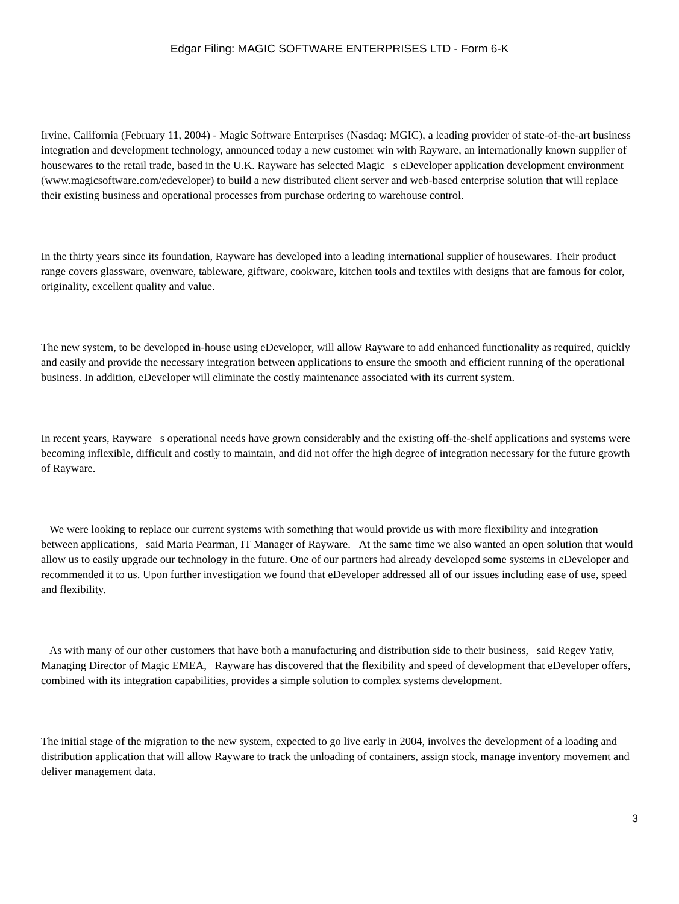Edgar Filing: MAGIC SOFTWARE ENTERPRISES LTD - Form 6-K
Irvine, California (February 11, 2004) - Magic Software Enterprises (Nasdaq: MGIC), a leading provider of state-of-the-art business integration and development technology, announced today a new customer win with Rayware, an internationally known supplier of housewares to the retail trade, based in the U.K. Rayware has selected Magic s eDeveloper application development environment (www.magicsoftware.com/edeveloper) to build a new distributed client server and web-based enterprise solution that will replace their existing business and operational processes from purchase ordering to warehouse control.
In the thirty years since its foundation, Rayware has developed into a leading international supplier of housewares. Their product range covers glassware, ovenware, tableware, giftware, cookware, kitchen tools and textiles with designs that are famous for color, originality, excellent quality and value.
The new system, to be developed in-house using eDeveloper, will allow Rayware to add enhanced functionality as required, quickly and easily and provide the necessary integration between applications to ensure the smooth and efficient running of the operational business. In addition, eDeveloper will eliminate the costly maintenance associated with its current system.
In recent years, Rayware s operational needs have grown considerably and the existing off-the-shelf applications and systems were becoming inflexible, difficult and costly to maintain, and did not offer the high degree of integration necessary for the future growth of Rayware.
We were looking to replace our current systems with something that would provide us with more flexibility and integration between applications, said Maria Pearman, IT Manager of Rayware. At the same time we also wanted an open solution that would allow us to easily upgrade our technology in the future. One of our partners had already developed some systems in eDeveloper and recommended it to us. Upon further investigation we found that eDeveloper addressed all of our issues including ease of use, speed and flexibility.
As with many of our other customers that have both a manufacturing and distribution side to their business, said Regev Yativ, Managing Director of Magic EMEA, Rayware has discovered that the flexibility and speed of development that eDeveloper offers, combined with its integration capabilities, provides a simple solution to complex systems development.
The initial stage of the migration to the new system, expected to go live early in 2004, involves the development of a loading and distribution application that will allow Rayware to track the unloading of containers, assign stock, manage inventory movement and deliver management data.
3